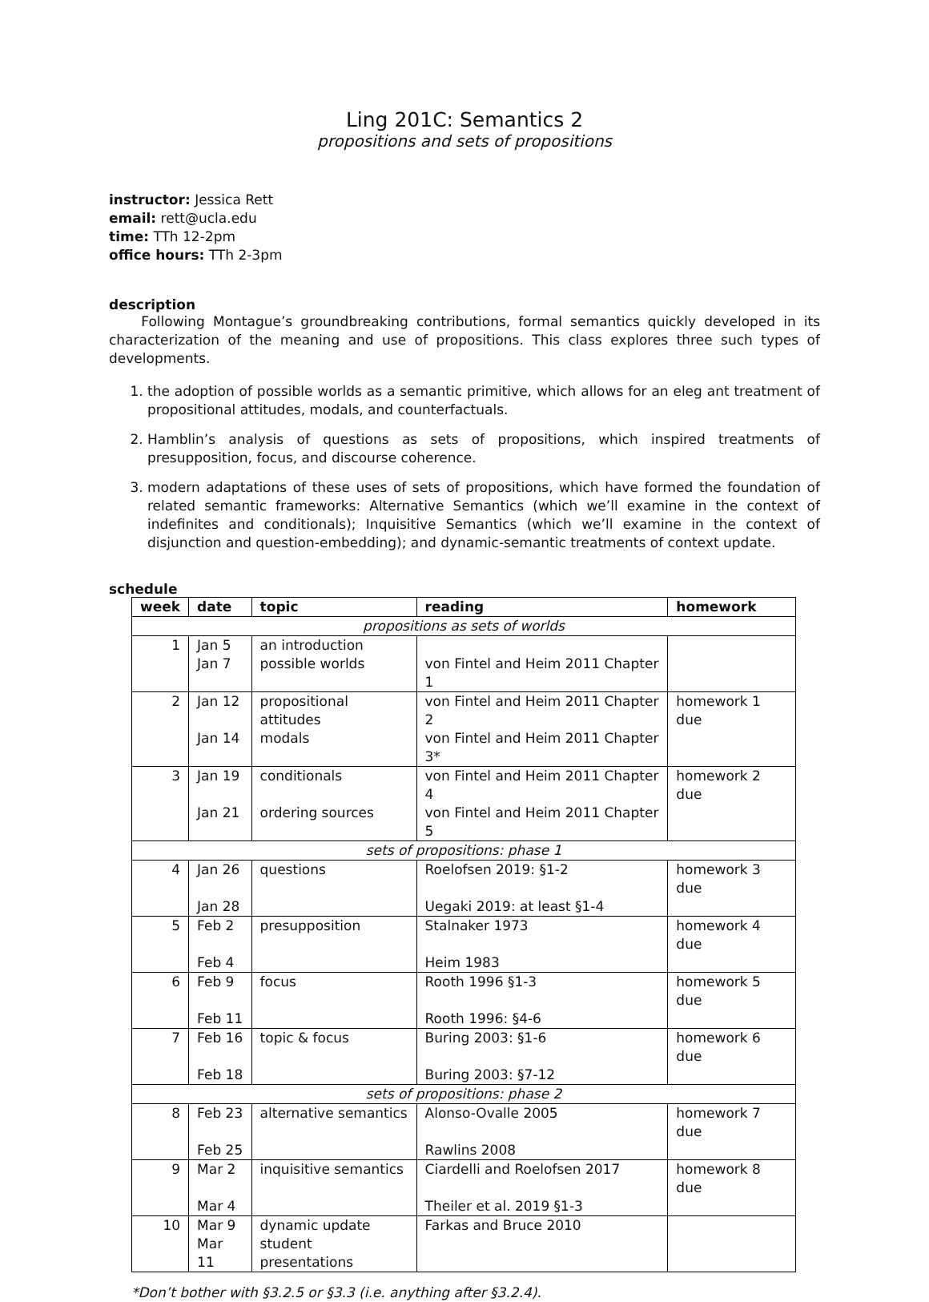Ling 201C: Semantics 2
propositions and sets of propositions
instructor: Jessica Rett
email: rett@ucla.edu
time: TTh 12-2pm
office hours: TTh 2-3pm
description
Following Montague’s groundbreaking contributions, formal semantics quickly developed in its characterization of the meaning and use of propositions. This class explores three such types of developments.
1. the adoption of possible worlds as a semantic primitive, which allows for an eleg ant treatment of propositional attitudes, modals, and counterfactuals.
2. Hamblin’s analysis of questions as sets of propositions, which inspired treatments of presupposition, focus, and discourse coherence.
3. modern adaptations of these uses of sets of propositions, which have formed the foundation of related semantic frameworks: Alternative Semantics (which we’ll examine in the context of indefinites and conditionals); Inquisitive Semantics (which we’ll examine in the context of disjunction and question-embedding); and dynamic-semantic treatments of context update.
schedule
| week | date | topic | reading | homework |
| --- | --- | --- | --- | --- |
| propositions as sets of worlds | | | | |
| 1 | Jan 5 | an introduction | | |
| | Jan 7 | possible worlds | von Fintel and Heim 2011 Chapter 1 | |
| 2 | Jan 12 | propositional attitudes | von Fintel and Heim 2011 Chapter 2 | homework 1 due |
| | Jan 14 | modals | von Fintel and Heim 2011 Chapter 3* | |
| 3 | Jan 19 | conditionals | von Fintel and Heim 2011 Chapter 4 | homework 2 due |
| | Jan 21 | ordering sources | von Fintel and Heim 2011 Chapter 5 | |
| sets of propositions: phase 1 | | | | |
| 4 | Jan 26 | questions | Roelofsen 2019: §1-2 | homework 3 due |
| | Jan 28 | | Uegaki 2019: at least §1-4 | |
| 5 | Feb 2 | presupposition | Stalnaker 1973 | homework 4 due |
| | Feb 4 | | Heim 1983 | |
| 6 | Feb 9 | focus | Rooth 1996 §1-3 | homework 5 due |
| | Feb 11 | | Rooth 1996: §4-6 | |
| 7 | Feb 16 | topic & focus | Buring 2003: §1-6 | homework 6 due |
| | Feb 18 | | Buring 2003: §7-12 | |
| sets of propositions: phase 2 | | | | |
| 8 | Feb 23 | alternative semantics | Alonso-Ovalle 2005 | homework 7 due |
| | Feb 25 | | Rawlins 2008 | |
| 9 | Mar 2 | inquisitive semantics | Ciardelli and Roelofsen 2017 | homework 8 due |
| | Mar 4 | | Theiler et al. 2019 §1-3 | |
| 10 | Mar 9 | dynamic update | Farkas and Bruce 2010 | |
| | Mar 11 | student presentations | | |
*Don’t bother with §3.2.5 or §3.3 (i.e. anything after §3.2.4).